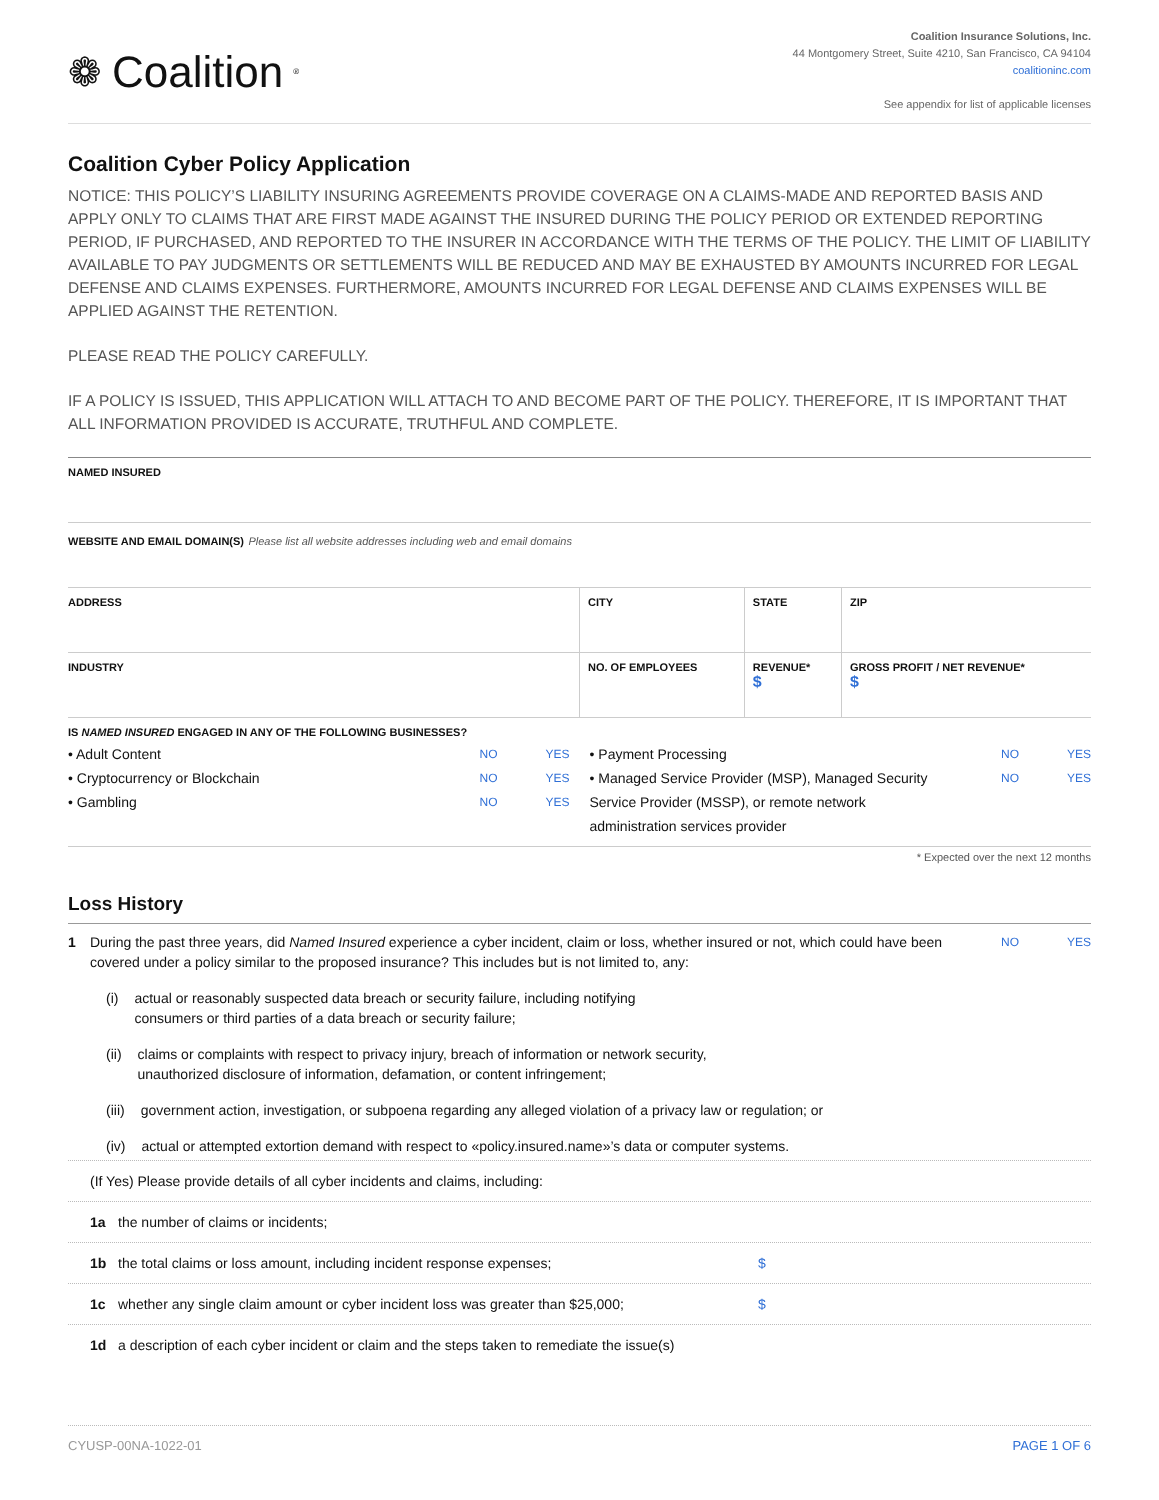❁ Coalition<sup>®</sup>
Coalition Insurance Solutions, Inc.
44 Montgomery Street, Suite 4210, San Francisco, CA 94104
coalitioninc.com
See appendix for list of applicable licenses
Coalition Cyber Policy Application
NOTICE: THIS POLICY’S LIABILITY INSURING AGREEMENTS PROVIDE COVERAGE ON A CLAIMS-MADE AND REPORTED BASIS AND APPLY ONLY TO CLAIMS THAT ARE FIRST MADE AGAINST THE INSURED DURING THE POLICY PERIOD OR EXTENDED REPORTING PERIOD, IF PURCHASED, AND REPORTED TO THE INSURER IN ACCORDANCE WITH THE TERMS OF THE POLICY. THE LIMIT OF LIABILITY AVAILABLE TO PAY JUDGMENTS OR SETTLEMENTS WILL BE REDUCED AND MAY BE EXHAUSTED BY AMOUNTS INCURRED FOR LEGAL DEFENSE AND CLAIMS EXPENSES. FURTHERMORE, AMOUNTS INCURRED FOR LEGAL DEFENSE AND CLAIMS EXPENSES WILL BE APPLIED AGAINST THE RETENTION.
PLEASE READ THE POLICY CAREFULLY.
IF A POLICY IS ISSUED, THIS APPLICATION WILL ATTACH TO AND BECOME PART OF THE POLICY. THEREFORE, IT IS IMPORTANT THAT ALL INFORMATION PROVIDED IS ACCURATE, TRUTHFUL AND COMPLETE.
| NAMED INSURED | | | | |
| WEBSITE AND EMAIL DOMAIN(S) Please list all website addresses including web and email domains | | | | |
| ADDRESS | CITY | | STATE | ZIP |
| INDUSTRY | NO. OF EMPLOYEES | REVENUE* $ | | GROSS PROFIT / NET REVENUE* $ |
IS NAMED INSURED ENGAGED IN ANY OF THE FOLLOWING BUSINESSES?
• Adult Content NO YES
• Cryptocurrency or Blockchain NO YES
• Gambling NO YES
• Payment Processing NO YES
• Managed Service Provider (MSP), Managed Security Service Provider (MSSP), or remote network administration services provider NO YES
* Expected over the next 12 months
Loss History
1 During the past three years, did Named Insured experience a cyber incident, claim or loss, whether insured or not, which could have been covered under a policy similar to the proposed insurance? This includes but is not limited to, any: NO YES
(i) actual or reasonably suspected data breach or security failure, including notifying
consumers or third parties of a data breach or security failure;
(ii) claims or complaints with respect to privacy injury, breach of information or network security,
unauthorized disclosure of information, defamation, or content infringement;
(iii) government action, investigation, or subpoena regarding any alleged violation of a privacy law or regulation; or
(iv) actual or attempted extortion demand with respect to «policy.insured.name»’s data or computer systems.
(If Yes) Please provide details of all cyber incidents and claims, including:
1a the number of claims or incidents;
1b the total claims or loss amount, including incident response expenses; $
1c whether any single claim amount or cyber incident loss was greater than $25,000; $
1d a description of each cyber incident or claim and the steps taken to remediate the issue(s)
CYUSP-00NA-1022-01 PAGE 1 OF 6